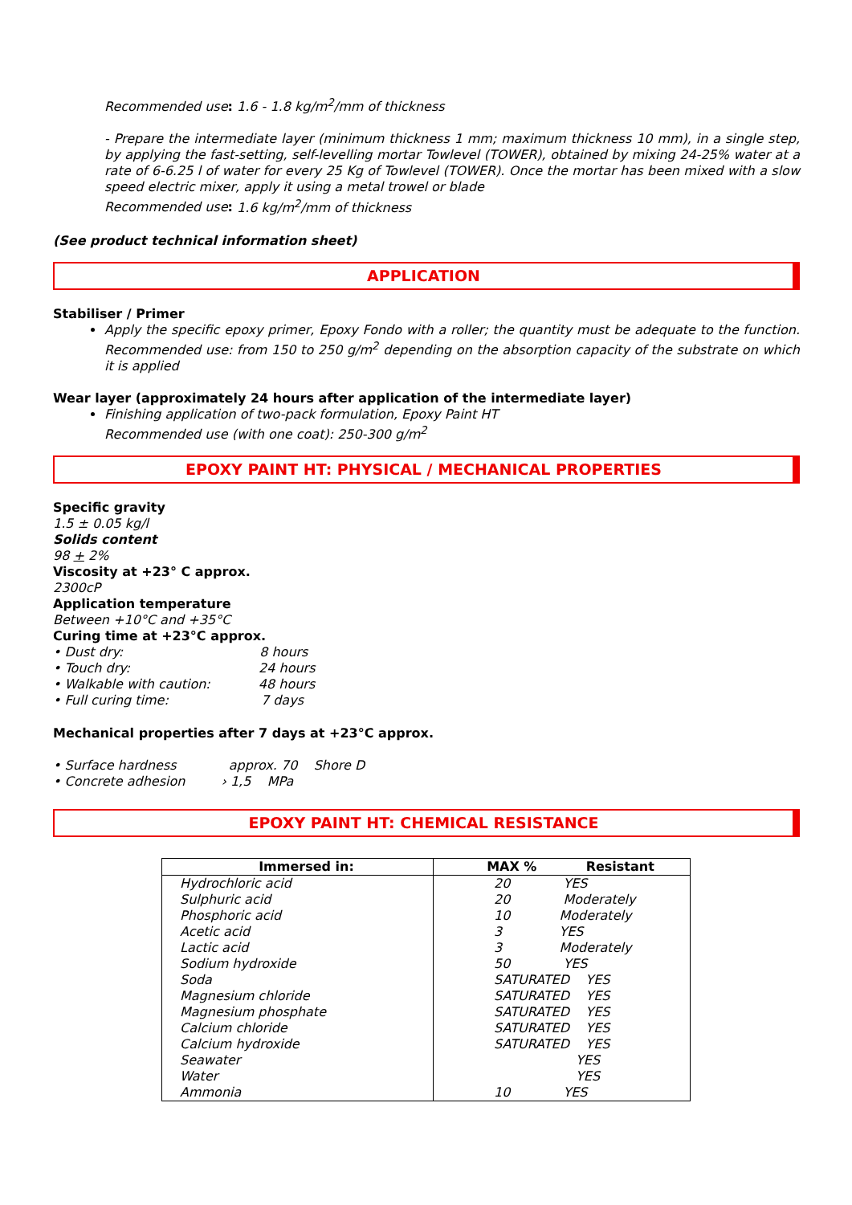Recommended use: 1.6 - 1.8 kg/m<sup>2</sup>/mm of thickness
- Prepare the intermediate layer (minimum thickness 1 mm; maximum thickness 10 mm), in a single step, by applying the fast-setting, self-levelling mortar Towlevel (TOWER), obtained by mixing 24-25% water at a rate of 6-6.25 l of water for every 25 Kg of Towlevel (TOWER). Once the mortar has been mixed with a slow speed electric mixer, apply it using a metal trowel or blade
Recommended use: 1.6 kg/m<sup>2</sup>/mm of thickness
(See product technical information sheet)
APPLICATION
Stabiliser / Primer
Apply the specific epoxy primer, Epoxy Fondo with a roller; the quantity must be adequate to the function. Recommended use: from 150 to 250 g/m<sup>2</sup> depending on the absorption capacity of the substrate on which it is applied
Wear layer (approximately 24 hours after application of the intermediate layer)
Finishing application of two-pack formulation, Epoxy Paint HT
Recommended use (with one coat): 250-300 g/m<sup>2</sup>
EPOXY PAINT HT: PHYSICAL / MECHANICAL PROPERTIES
Specific gravity
1.5 ± 0.05 kg/l
Solids content
98 + 2%
Viscosity at +23° C approx.
2300cP
Application temperature
Between +10°C and +35°C
Curing time at +23°C approx.
• Dust dry: 8 hours
• Touch dry: 24 hours
• Walkable with caution: 48 hours
• Full curing time: 7 days
Mechanical properties after 7 days at +23°C approx.
• Surface hardness approx. 70 Shore D
• Concrete adhesion › 1,5 MPa
EPOXY PAINT HT: CHEMICAL RESISTANCE
| Immersed in: | MAX % Resistant |
| --- | --- |
| Hydrochloric acid | 20 YES |
| Sulphuric acid | 20 Moderately |
| Phosphoric acid | 10 Moderately |
| Acetic acid | 3 YES |
| Lactic acid | 3 Moderately |
| Sodium hydroxide | 50 YES |
| Soda | SATURATED YES |
| Magnesium chloride | SATURATED YES |
| Magnesium phosphate | SATURATED YES |
| Calcium chloride | SATURATED YES |
| Calcium hydroxide | SATURATED YES |
| Seawater | YES |
| Water | YES |
| Ammonia | 10 YES |